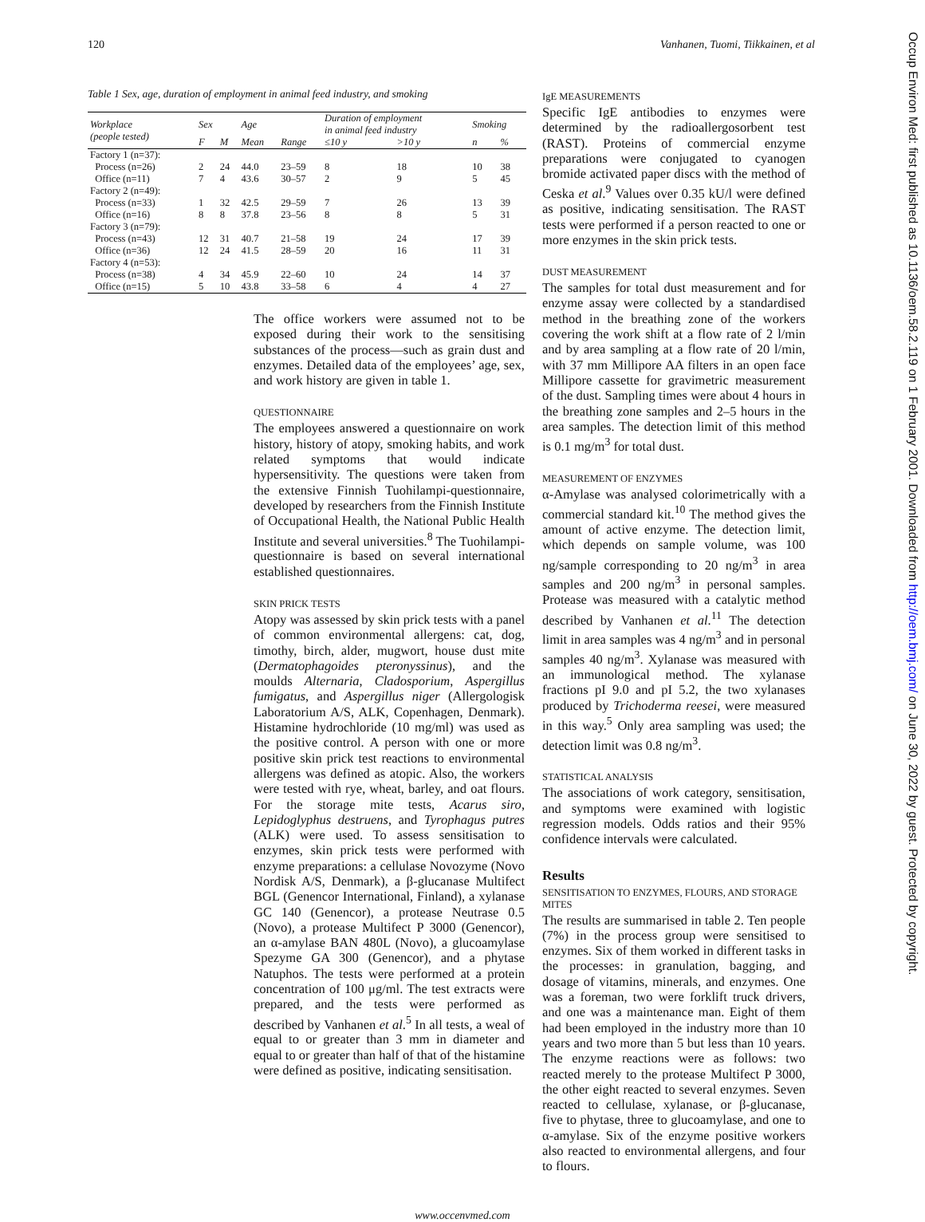120 Vanhanen, Tuomi, Tiikkainen, et al
Table 1 Sex, age, duration of employment in animal feed industry, and smoking
| Workplace (people tested) | Sex | | Age | | Duration of employment in animal feed industry | | Smoking | |
| --- | --- | --- | --- | --- | --- | --- | --- | --- |
| | F | M | Mean | Range | ≤10 y | >10 y | n | % |
| Factory 1 (n=37): | | | | | | | | |
| Process (n=26) | 2 | 24 | 44.0 | 23–59 | 8 | 18 | 10 | 38 |
| Office (n=11) | 7 | 4 | 43.6 | 30–57 | 2 | 9 | 5 | 45 |
| Factory 2 (n=49): | | | | | | | | |
| Process (n=33) | 1 | 32 | 42.5 | 29–59 | 7 | 26 | 13 | 39 |
| Office (n=16) | 8 | 8 | 37.8 | 23–56 | 8 | 8 | 5 | 31 |
| Factory 3 (n=79): | | | | | | | | |
| Process (n=43) | 12 | 31 | 40.7 | 21–58 | 19 | 24 | 17 | 39 |
| Office (n=36) | 12 | 24 | 41.5 | 28–59 | 20 | 16 | 11 | 31 |
| Factory 4 (n=53): | | | | | | | | |
| Process (n=38) | 4 | 34 | 45.9 | 22–60 | 10 | 24 | 14 | 37 |
| Office (n=15) | 5 | 10 | 43.8 | 33–58 | 6 | 4 | 4 | 27 |
The office workers were assumed not to be exposed during their work to the sensitising substances of the process—such as grain dust and enzymes. Detailed data of the employees’ age, sex, and work history are given in table 1.
QUESTIONNAIRE
The employees answered a questionnaire on work history, history of atopy, smoking habits, and work related symptoms that would indicate hypersensitivity. The questions were taken from the extensive Finnish Tuohilampi-questionnaire, developed by researchers from the Finnish Institute of Occupational Health, the National Public Health Institute and several universities.<sup>8</sup> The Tuohilampi-questionnaire is based on several international established questionnaires.
SKIN PRICK TESTS
Atopy was assessed by skin prick tests with a panel of common environmental allergens: cat, dog, timothy, birch, alder, mugwort, house dust mite (Dermatophagoides pteronyssinus), and the moulds Alternaria, Cladosporium, Aspergillus fumigatus, and Aspergillus niger (Allergologisk Laboratorium A/S, ALK, Copenhagen, Denmark). Histamine hydrochloride (10 mg/ml) was used as the positive control. A person with one or more positive skin prick test reactions to environmental allergens was defined as atopic. Also, the workers were tested with rye, wheat, barley, and oat flours. For the storage mite tests, Acarus siro, Lepidoglyphus destruens, and Tyrophagus putres (ALK) were used. To assess sensitisation to enzymes, skin prick tests were performed with enzyme preparations: a cellulase Novozyme (Novo Nordisk A/S, Denmark), a β-glucanase Multifect BGL (Genencor International, Finland), a xylanase GC 140 (Genencor), a protease Neutrase 0.5 (Novo), a protease Multifect P 3000 (Genencor), an α-amylase BAN 480L (Novo), a glucoamylase Spezyme GA 300 (Genencor), and a phytase Natuphos. The tests were performed at a protein concentration of 100 μg/ml. The test extracts were prepared, and the tests were performed as described by Vanhanen et al.<sup>5</sup> In all tests, a weal of equal to or greater than 3 mm in diameter and equal to or greater than half of that of the histamine were defined as positive, indicating sensitisation.
IgE MEASUREMENTS
Specific IgE antibodies to enzymes were determined by the radioallergosorbent test (RAST). Proteins of commercial enzyme preparations were conjugated to cyanogen bromide activated paper discs with the method of Ceska et al.<sup>9</sup> Values over 0.35 kU/l were defined as positive, indicating sensitisation. The RAST tests were performed if a person reacted to one or more enzymes in the skin prick tests.
DUST MEASUREMENT
The samples for total dust measurement and for enzyme assay were collected by a standardised method in the breathing zone of the workers covering the work shift at a flow rate of 2 l/min and by area sampling at a flow rate of 20 l/min, with 37 mm Millipore AA filters in an open face Millipore cassette for gravimetric measurement of the dust. Sampling times were about 4 hours in the breathing zone samples and 2–5 hours in the area samples. The detection limit of this method is 0.1 mg/m<sup>3</sup> for total dust.
MEASUREMENT OF ENZYMES
α-Amylase was analysed colorimetrically with a commercial standard kit.<sup>10</sup> The method gives the amount of active enzyme. The detection limit, which depends on sample volume, was 100 ng/sample corresponding to 20 ng/m<sup>3</sup> in area samples and 200 ng/m<sup>3</sup> in personal samples. Protease was measured with a catalytic method described by Vanhanen et al.<sup>11</sup> The detection limit in area samples was 4 ng/m<sup>3</sup> and in personal samples 40 ng/m<sup>3</sup>. Xylanase was measured with an immunological method. The xylanase fractions pI 9.0 and pI 5.2, the two xylanases produced by Trichoderma reesei, were measured in this way.<sup>5</sup> Only area sampling was used; the detection limit was 0.8 ng/m<sup>3</sup>.
STATISTICAL ANALYSIS
The associations of work category, sensitisation, and symptoms were examined with logistic regression models. Odds ratios and their 95% confidence intervals were calculated.
Results
SENSITISATION TO ENZYMES, FLOURS, AND STORAGE MITES
The results are summarised in table 2. Ten people (7%) in the process group were sensitised to enzymes. Six of them worked in different tasks in the processes: in granulation, bagging, and dosage of vitamins, minerals, and enzymes. One was a foreman, two were forklift truck drivers, and one was a maintenance man. Eight of them had been employed in the industry more than 10 years and two more than 5 but less than 10 years. The enzyme reactions were as follows: two reacted merely to the protease Multifect P 3000, the other eight reacted to several enzymes. Seven reacted to cellulase, xylanase, or β-glucanase, five to phytase, three to glucoamylase, and one to α-amylase. Six of the enzyme positive workers also reacted to environmental allergens, and four to flours.
www.occenvmed.com
Occup Environ Med: first published as 10.1136/oem.58.2.119 on 1 February 2001. Downloaded from http://oem.bmj.com/ on June 30, 2022 by guest. Protected by copyright.